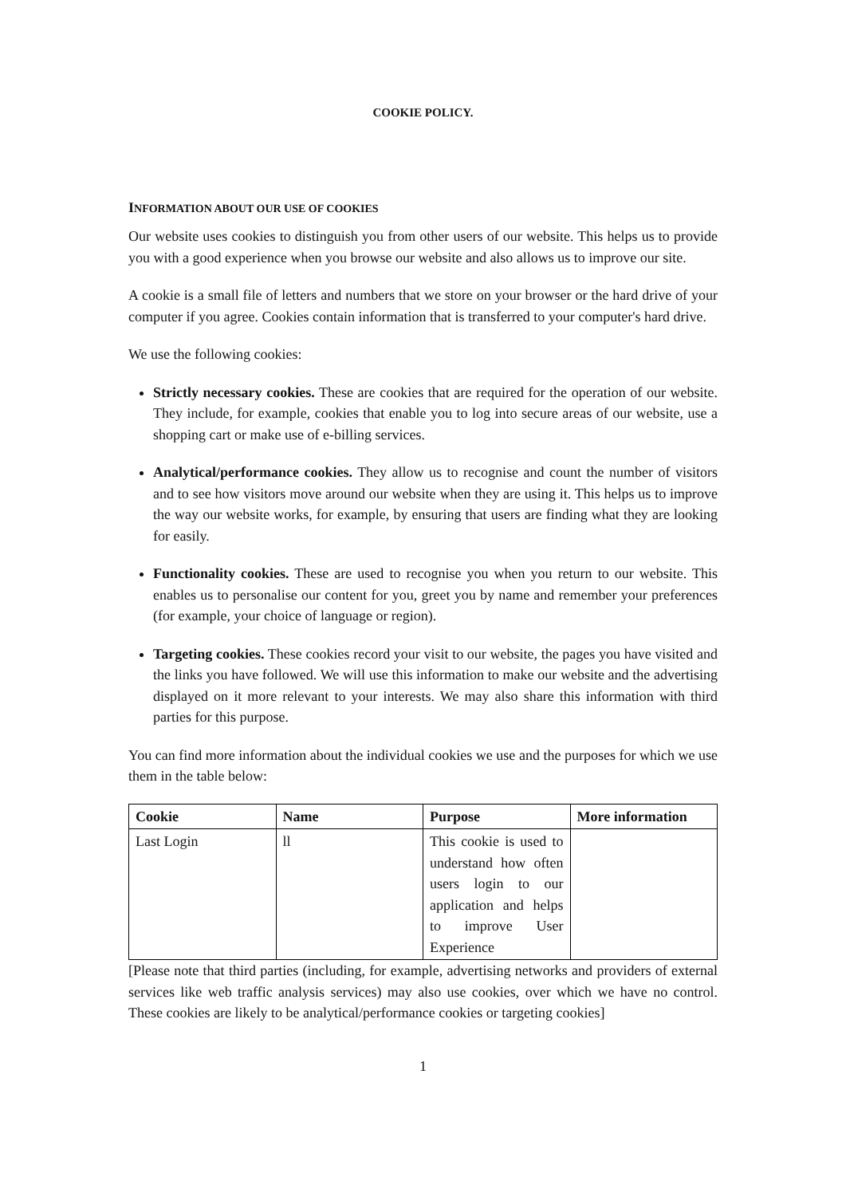COOKIE POLICY.
INFORMATION ABOUT OUR USE OF COOKIES
Our website uses cookies to distinguish you from other users of our website. This helps us to provide you with a good experience when you browse our website and also allows us to improve our site.
A cookie is a small file of letters and numbers that we store on your browser or the hard drive of your computer if you agree. Cookies contain information that is transferred to your computer's hard drive.
We use the following cookies:
Strictly necessary cookies. These are cookies that are required for the operation of our website. They include, for example, cookies that enable you to log into secure areas of our website, use a shopping cart or make use of e-billing services.
Analytical/performance cookies. They allow us to recognise and count the number of visitors and to see how visitors move around our website when they are using it. This helps us to improve the way our website works, for example, by ensuring that users are finding what they are looking for easily.
Functionality cookies. These are used to recognise you when you return to our website. This enables us to personalise our content for you, greet you by name and remember your preferences (for example, your choice of language or region).
Targeting cookies. These cookies record your visit to our website, the pages you have visited and the links you have followed. We will use this information to make our website and the advertising displayed on it more relevant to your interests. We may also share this information with third parties for this purpose.
You can find more information about the individual cookies we use and the purposes for which we use them in the table below:
| Cookie | Name | Purpose | More information |
| --- | --- | --- | --- |
| Last Login | ll | This cookie is used to understand how often users login to our application and helps to improve User Experience | |
[Please note that third parties (including, for example, advertising networks and providers of external services like web traffic analysis services) may also use cookies, over which we have no control. These cookies are likely to be analytical/performance cookies or targeting cookies]
1